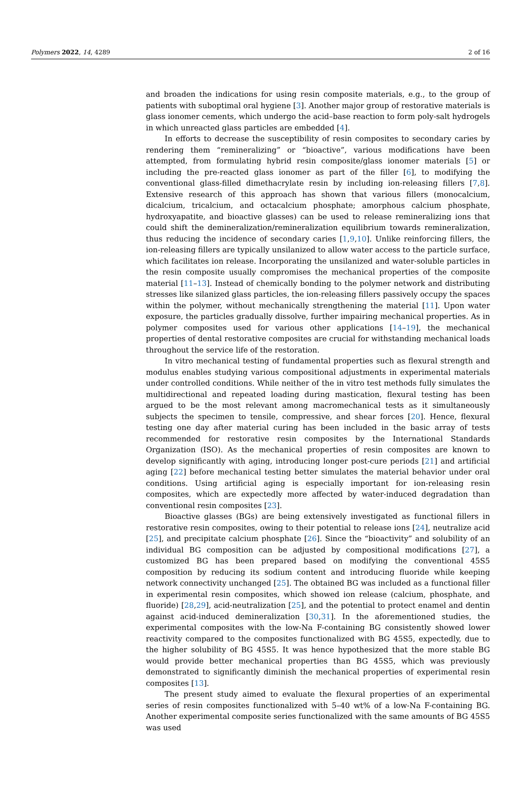Polymers 2022, 14, 4289 2 of 16
and broaden the indications for using resin composite materials, e.g., to the group of patients with suboptimal oral hygiene [3]. Another major group of restorative materials is glass ionomer cements, which undergo the acid–base reaction to form poly-salt hydrogels in which unreacted glass particles are embedded [4].
In efforts to decrease the susceptibility of resin composites to secondary caries by rendering them “remineralizing” or “bioactive”, various modifications have been attempted, from formulating hybrid resin composite/glass ionomer materials [5] or including the pre-reacted glass ionomer as part of the filler [6], to modifying the conventional glass-filled dimethacrylate resin by including ion-releasing fillers [7,8]. Extensive research of this approach has shown that various fillers (monocalcium, dicalcium, tricalcium, and octacalcium phosphate; amorphous calcium phosphate, hydroxyapatite, and bioactive glasses) can be used to release remineralizing ions that could shift the demineralization/remineralization equilibrium towards remineralization, thus reducing the incidence of secondary caries [1,9,10]. Unlike reinforcing fillers, the ion-releasing fillers are typically unsilanized to allow water access to the particle surface, which facilitates ion release. Incorporating the unsilanized and water-soluble particles in the resin composite usually compromises the mechanical properties of the composite material [11–13]. Instead of chemically bonding to the polymer network and distributing stresses like silanized glass particles, the ion-releasing fillers passively occupy the spaces within the polymer, without mechanically strengthening the material [11]. Upon water exposure, the particles gradually dissolve, further impairing mechanical properties. As in polymer composites used for various other applications [14–19], the mechanical properties of dental restorative composites are crucial for withstanding mechanical loads throughout the service life of the restoration.
In vitro mechanical testing of fundamental properties such as flexural strength and modulus enables studying various compositional adjustments in experimental materials under controlled conditions. While neither of the in vitro test methods fully simulates the multidirectional and repeated loading during mastication, flexural testing has been argued to be the most relevant among macromechanical tests as it simultaneously subjects the specimen to tensile, compressive, and shear forces [20]. Hence, flexural testing one day after material curing has been included in the basic array of tests recommended for restorative resin composites by the International Standards Organization (ISO). As the mechanical properties of resin composites are known to develop significantly with aging, introducing longer post-cure periods [21] and artificial aging [22] before mechanical testing better simulates the material behavior under oral conditions. Using artificial aging is especially important for ion-releasing resin composites, which are expectedly more affected by water-induced degradation than conventional resin composites [23].
Bioactive glasses (BGs) are being extensively investigated as functional fillers in restorative resin composites, owing to their potential to release ions [24], neutralize acid [25], and precipitate calcium phosphate [26]. Since the “bioactivity” and solubility of an individual BG composition can be adjusted by compositional modifications [27], a customized BG has been prepared based on modifying the conventional 45S5 composition by reducing its sodium content and introducing fluoride while keeping network connectivity unchanged [25]. The obtained BG was included as a functional filler in experimental resin composites, which showed ion release (calcium, phosphate, and fluoride) [28,29], acid-neutralization [25], and the potential to protect enamel and dentin against acid-induced demineralization [30,31]. In the aforementioned studies, the experimental composites with the low-Na F-containing BG consistently showed lower reactivity compared to the composites functionalized with BG 45S5, expectedly, due to the higher solubility of BG 45S5. It was hence hypothesized that the more stable BG would provide better mechanical properties than BG 45S5, which was previously demonstrated to significantly diminish the mechanical properties of experimental resin composites [13].
The present study aimed to evaluate the flexural properties of an experimental series of resin composites functionalized with 5–40 wt% of a low-Na F-containing BG. Another experimental composite series functionalized with the same amounts of BG 45S5 was used